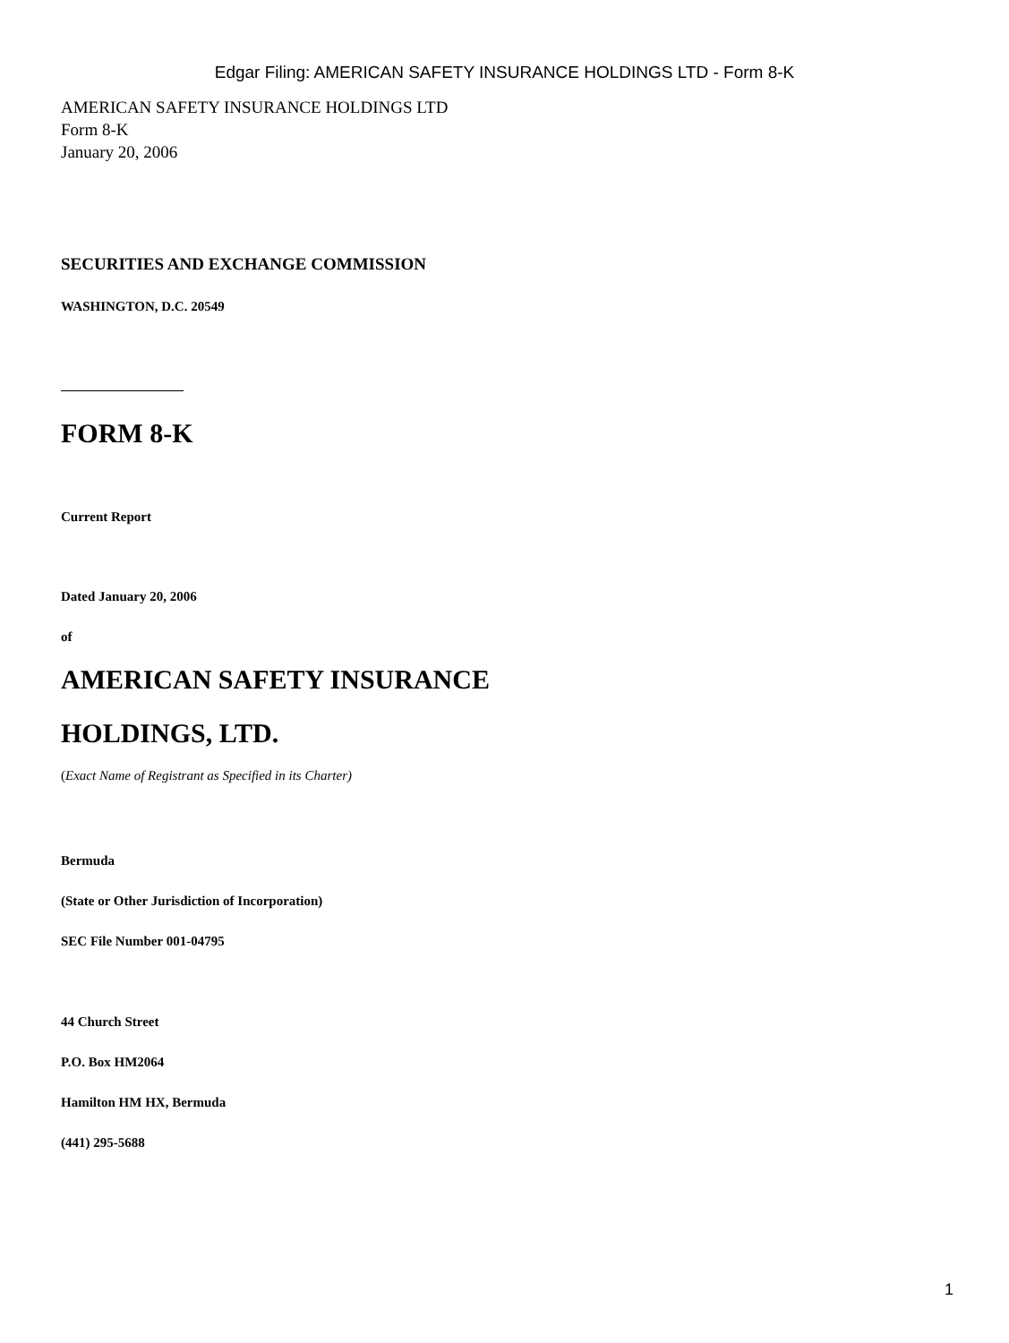Edgar Filing: AMERICAN SAFETY INSURANCE HOLDINGS LTD - Form 8-K
AMERICAN SAFETY INSURANCE HOLDINGS LTD
Form 8-K
January 20, 2006
SECURITIES AND EXCHANGE COMMISSION
WASHINGTON, D.C. 20549
FORM 8-K
Current Report
Dated January 20, 2006
of
AMERICAN SAFETY INSURANCE
HOLDINGS, LTD.
(Exact Name of Registrant as Specified in its Charter)
Bermuda
(State or Other Jurisdiction of Incorporation)
SEC File Number 001-04795
44 Church Street
P.O. Box HM2064
Hamilton HM HX, Bermuda
(441) 295-5688
1